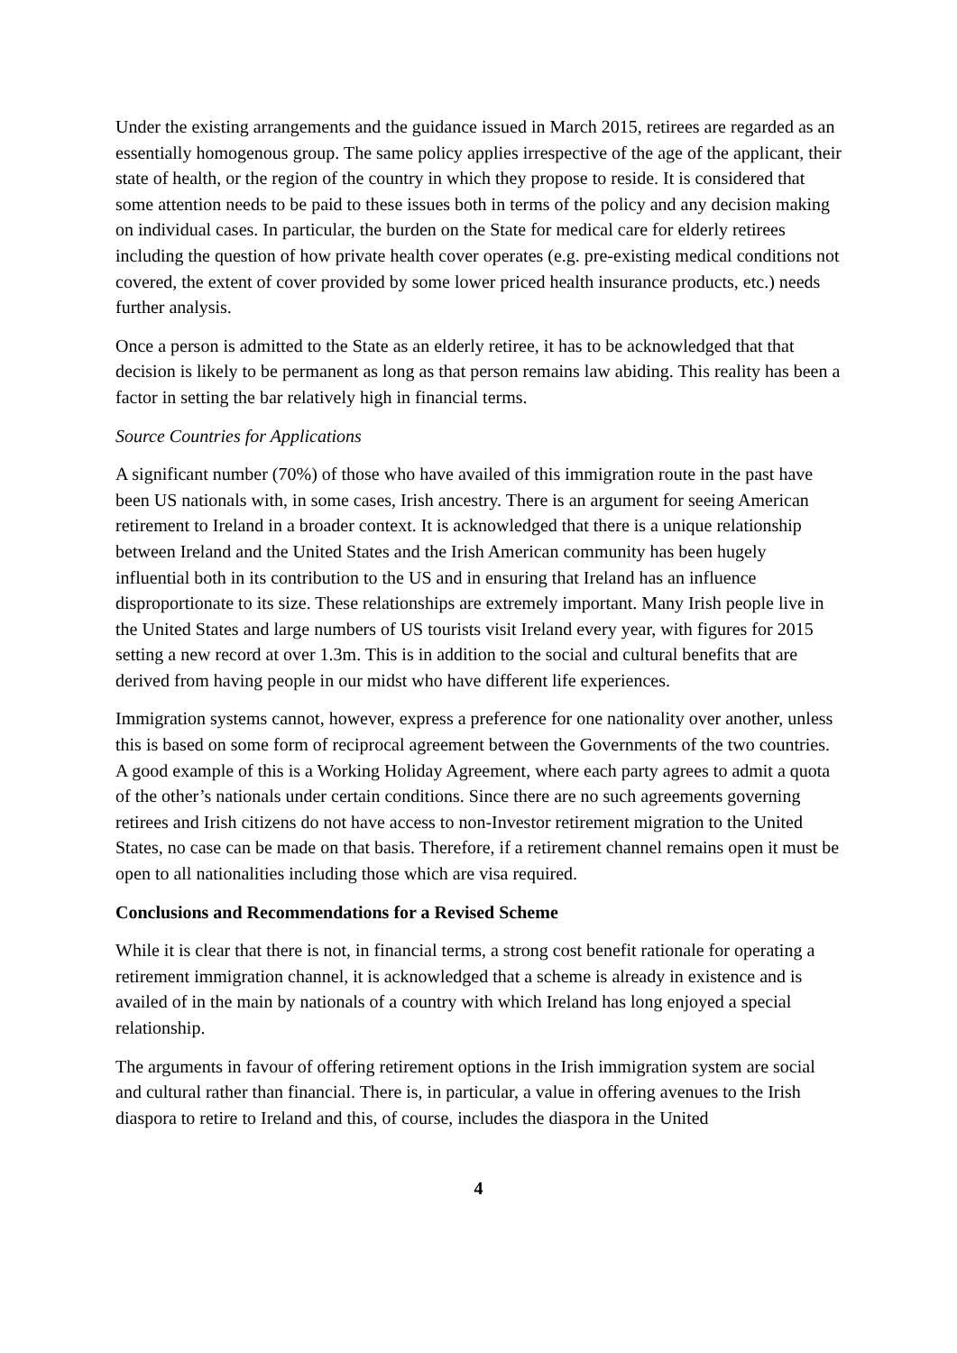Under the existing arrangements and the guidance issued in March 2015, retirees are regarded as an essentially homogenous group. The same policy applies irrespective of the age of the applicant, their state of health, or the region of the country in which they propose to reside. It is considered that some attention needs to be paid to these issues both in terms of the policy and any decision making on individual cases. In particular, the burden on the State for medical care for elderly retirees including the question of how private health cover operates (e.g. pre-existing medical conditions not covered, the extent of cover provided by some lower priced health insurance products, etc.) needs further analysis.
Once a person is admitted to the State as an elderly retiree, it has to be acknowledged that that decision is likely to be permanent as long as that person remains law abiding. This reality has been a factor in setting the bar relatively high in financial terms.
Source Countries for Applications
A significant number (70%) of those who have availed of this immigration route in the past have been US nationals with, in some cases, Irish ancestry. There is an argument for seeing American retirement to Ireland in a broader context. It is acknowledged that there is a unique relationship between Ireland and the United States and the Irish American community has been hugely influential both in its contribution to the US and in ensuring that Ireland has an influence disproportionate to its size. These relationships are extremely important. Many Irish people live in the United States and large numbers of US tourists visit Ireland every year, with figures for 2015 setting a new record at over 1.3m. This is in addition to the social and cultural benefits that are derived from having people in our midst who have different life experiences.
Immigration systems cannot, however, express a preference for one nationality over another, unless this is based on some form of reciprocal agreement between the Governments of the two countries. A good example of this is a Working Holiday Agreement, where each party agrees to admit a quota of the other’s nationals under certain conditions. Since there are no such agreements governing retirees and Irish citizens do not have access to non-Investor retirement migration to the United States, no case can be made on that basis. Therefore, if a retirement channel remains open it must be open to all nationalities including those which are visa required.
Conclusions and Recommendations for a Revised Scheme
While it is clear that there is not, in financial terms, a strong cost benefit rationale for operating a retirement immigration channel, it is acknowledged that a scheme is already in existence and is availed of in the main by nationals of a country with which Ireland has long enjoyed a special relationship.
The arguments in favour of offering retirement options in the Irish immigration system are social and cultural rather than financial. There is, in particular, a value in offering avenues to the Irish diaspora to retire to Ireland and this, of course, includes the diaspora in the United
4